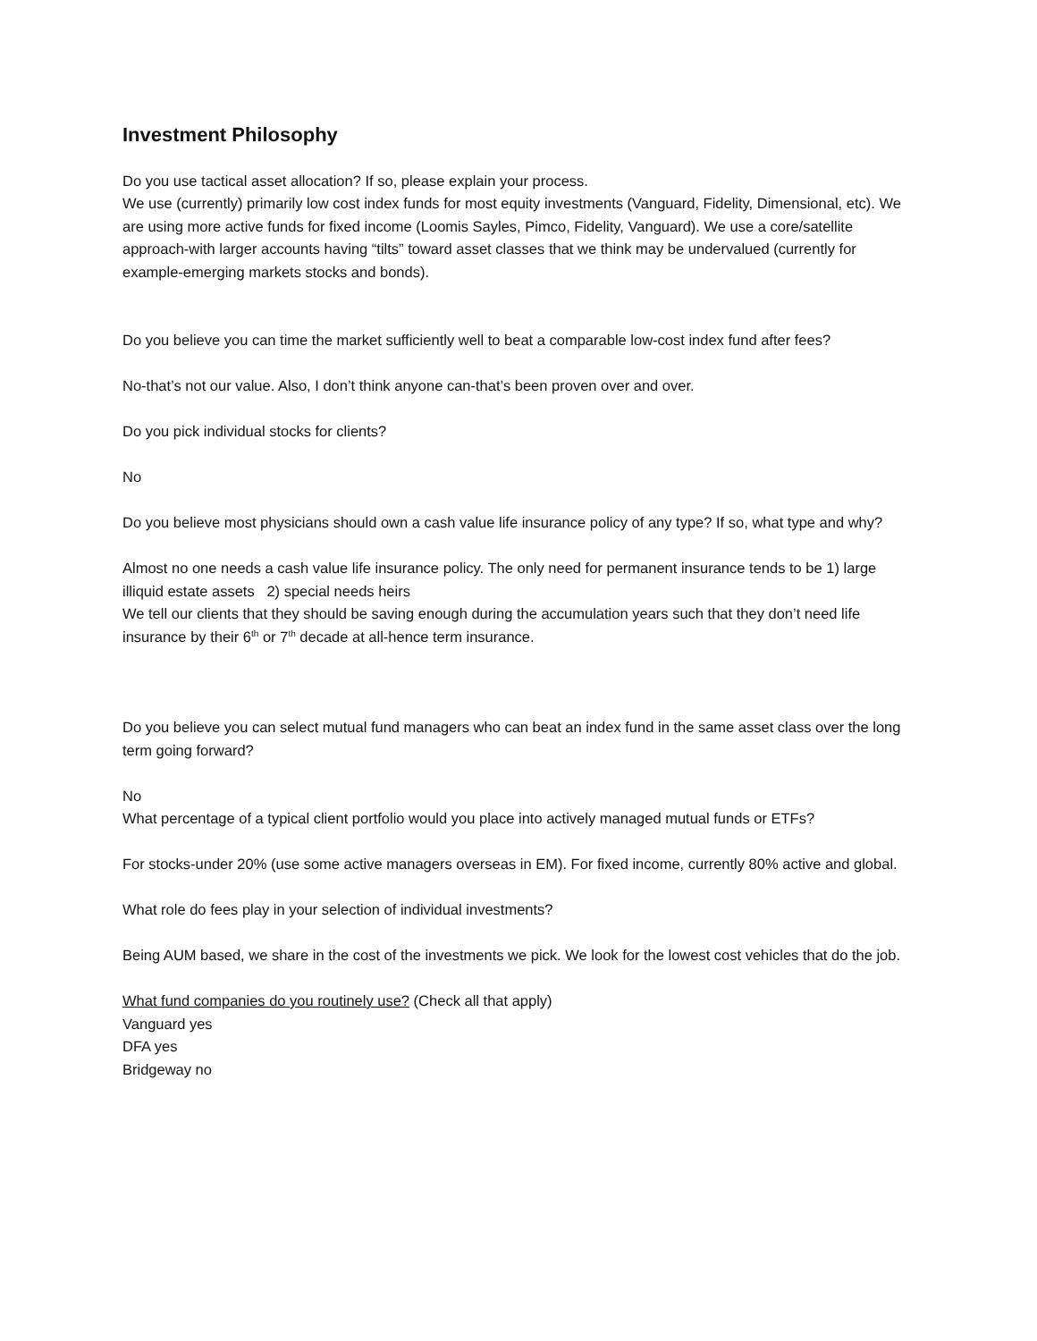Investment Philosophy
Do you use tactical asset allocation? If so, please explain your process.
We use (currently) primarily low cost index funds for most equity investments (Vanguard, Fidelity, Dimensional, etc). We are using more active funds for fixed income (Loomis Sayles, Pimco, Fidelity, Vanguard). We use a core/satellite approach-with larger accounts having “tilts” toward asset classes that we think may be undervalued (currently for example-emerging markets stocks and bonds).
Do you believe you can time the market sufficiently well to beat a comparable low-cost index fund after fees?
No-that’s not our value. Also, I don’t think anyone can-that’s been proven over and over.
Do you pick individual stocks for clients?
No
Do you believe most physicians should own a cash value life insurance policy of any type? If so, what type and why?
Almost no one needs a cash value life insurance policy. The only need for permanent insurance tends to be 1) large illiquid estate assets 2) special needs heirs
We tell our clients that they should be saving enough during the accumulation years such that they don’t need life insurance by their 6<sup>th</sup> or 7<sup>th</sup> decade at all-hence term insurance.
Do you believe you can select mutual fund managers who can beat an index fund in the same asset class over the long term going forward?
No
What percentage of a typical client portfolio would you place into actively managed mutual funds or ETFs?
For stocks-under 20% (use some active managers overseas in EM). For fixed income, currently 80% active and global.
What role do fees play in your selection of individual investments?
Being AUM based, we share in the cost of the investments we pick. We look for the lowest cost vehicles that do the job.
What fund companies do you routinely use? (Check all that apply)
Vanguard yes
DFA yes
Bridgeway no